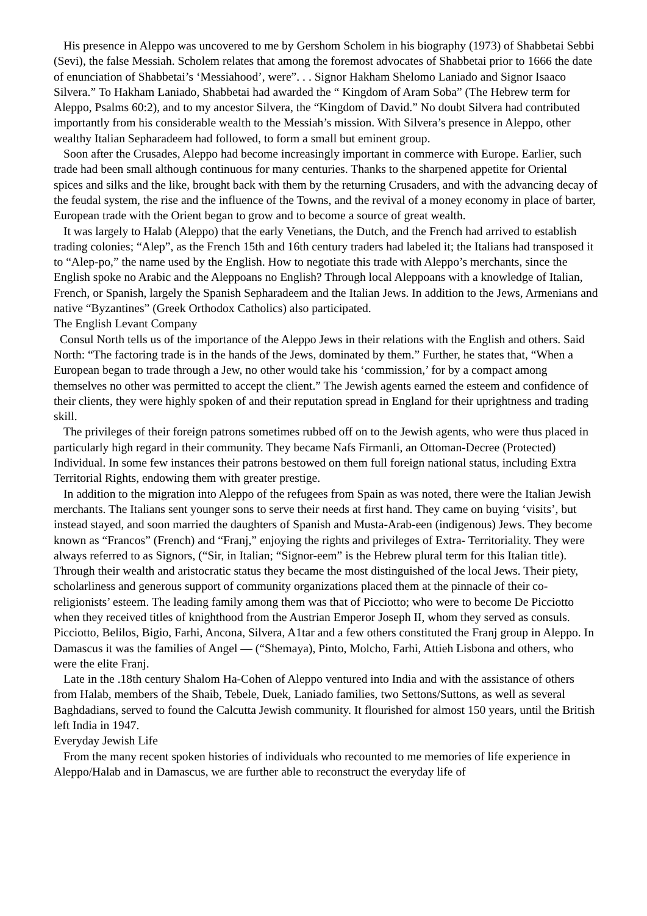His presence in Aleppo was uncovered to me by Gershom Scholem in his biography (1973) of Shabbetai Sebbi (Sevi), the false Messiah. Scholem relates that among the foremost advocates of Shabbetai prior to 1666 the date of enunciation of Shabbetai’s ‘Messiahood’, were”. . . Signor Hakham Shelomo Laniado and Signor Isaaco Silvera.” To Hakham Laniado, Shabbetai had awarded the “ Kingdom of Aram Soba” (The Hebrew term for Aleppo, Psalms 60:2), and to my ancestor Silvera, the “Kingdom of David.” No doubt Silvera had contributed importantly from his considerable wealth to the Messiah’s mission. With Silvera’s presence in Aleppo, other wealthy Italian Sepharadeem had followed, to form a small but eminent group.
Soon after the Crusades, Aleppo had become increasingly important in commerce with Europe. Earlier, such trade had been small although continuous for many centuries. Thanks to the sharpened appetite for Oriental spices and silks and the like, brought back with them by the returning Crusaders, and with the advancing decay of the feudal system, the rise and the influence of the Towns, and the revival of a money economy in place of barter, European trade with the Orient began to grow and to become a source of great wealth.
It was largely to Halab (Aleppo) that the early Venetians, the Dutch, and the French had arrived to establish trading colonies; “Alep”, as the French 15th and 16th century traders had labeled it; the Italians had transposed it to “Alep-po,” the name used by the English. How to negotiate this trade with Aleppo’s merchants, since the English spoke no Arabic and the Aleppoans no English? Through local Aleppoans with a knowledge of Italian, French, or Spanish, largely the Spanish Sepharadeem and the Italian Jews. In addition to the Jews, Armenians and native “Byzantines” (Greek Orthodox Catholics) also participated.
The English Levant Company
Consul North tells us of the importance of the Aleppo Jews in their relations with the English and others. Said North: “The factoring trade is in the hands of the Jews, dominated by them.” Further, he states that, “When a European began to trade through a Jew, no other would take his ‘commission,’ for by a compact among themselves no other was permitted to accept the client.” The Jewish agents earned the esteem and confidence of their clients, they were highly spoken of and their reputation spread in England for their uprightness and trading skill.
The privileges of their foreign patrons sometimes rubbed off on to the Jewish agents, who were thus placed in particularly high regard in their community. They became Nafs Firmanli, an Ottoman-Decree (Protected) Individual. In some few instances their patrons bestowed on them full foreign national status, including Extra Territorial Rights, endowing them with greater prestige.
In addition to the migration into Aleppo of the refugees from Spain as was noted, there were the Italian Jewish merchants. The Italians sent younger sons to serve their needs at first hand. They came on buying ‘visits’, but instead stayed, and soon married the daughters of Spanish and Musta-Arab-een (indigenous) Jews. They become known as “Francos” (French) and “Franj,” enjoying the rights and privileges of Extra- Territoriality. They were always referred to as Signors, (“Sir, in Italian; “Signor-eem” is the Hebrew plural term for this Italian title). Through their wealth and aristocratic status they became the most distinguished of the local Jews. Their piety, scholarliness and generous support of community organizations placed them at the pinnacle of their co-religionists’ esteem. The leading family among them was that of Picciotto; who were to become De Picciotto when they received titles of knighthood from the Austrian Emperor Joseph II, whom they served as consuls. Picciotto, Belilos, Bigio, Farhi, Ancona, Silvera, A1tar and a few others constituted the Franj group in Aleppo. In Damascus it was the families of Angel — (“Shemaya), Pinto, Molcho, Farhi, Attieh Lisbona and others, who were the elite Franj.
Late in the .18th century Shalom Ha-Cohen of Aleppo ventured into India and with the assistance of others from Halab, members of the Shaib, Tebele, Duek, Laniado families, two Settons/Suttons, as well as several Baghdadians, served to found the Calcutta Jewish community. It flourished for almost 150 years, until the British left India in 1947.
Everyday Jewish Life
From the many recent spoken histories of individuals who recounted to me memories of life experience in Aleppo/Halab and in Damascus, we are further able to reconstruct the everyday life of